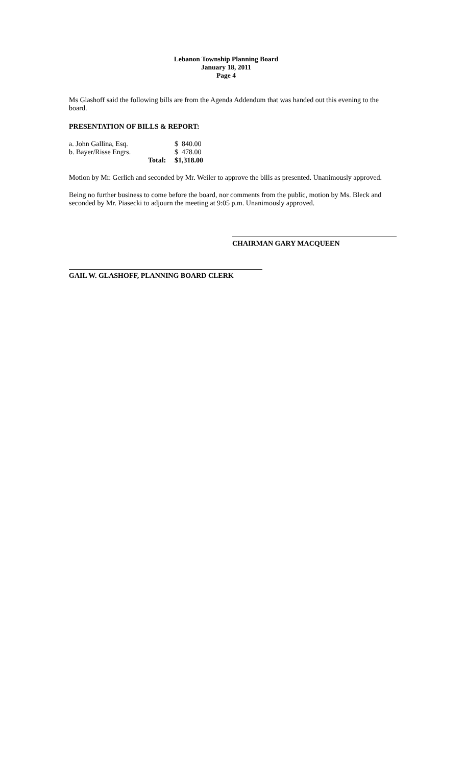Lebanon Township Planning Board
January 18, 2011
Page 4
Ms Glashoff said the following bills are from the Agenda Addendum that was handed out this evening to the board.
PRESENTATION OF BILLS & REPORT:
| a. John Gallina, Esq. | | $ 840.00 |
| b. Bayer/Risse Engrs. | | $ 478.00 |
| | Total: | $1,318.00 |
Motion by Mr. Gerlich and seconded by Mr. Weiler to approve the bills as presented. Unanimously approved.
Being no further business to come before the board, nor comments from the public, motion by Ms. Bleck and seconded by Mr. Piasecki to adjourn the meeting at 9:05 p.m. Unanimously approved.
CHAIRMAN GARY MACQUEEN
GAIL W. GLASHOFF, PLANNING BOARD CLERK